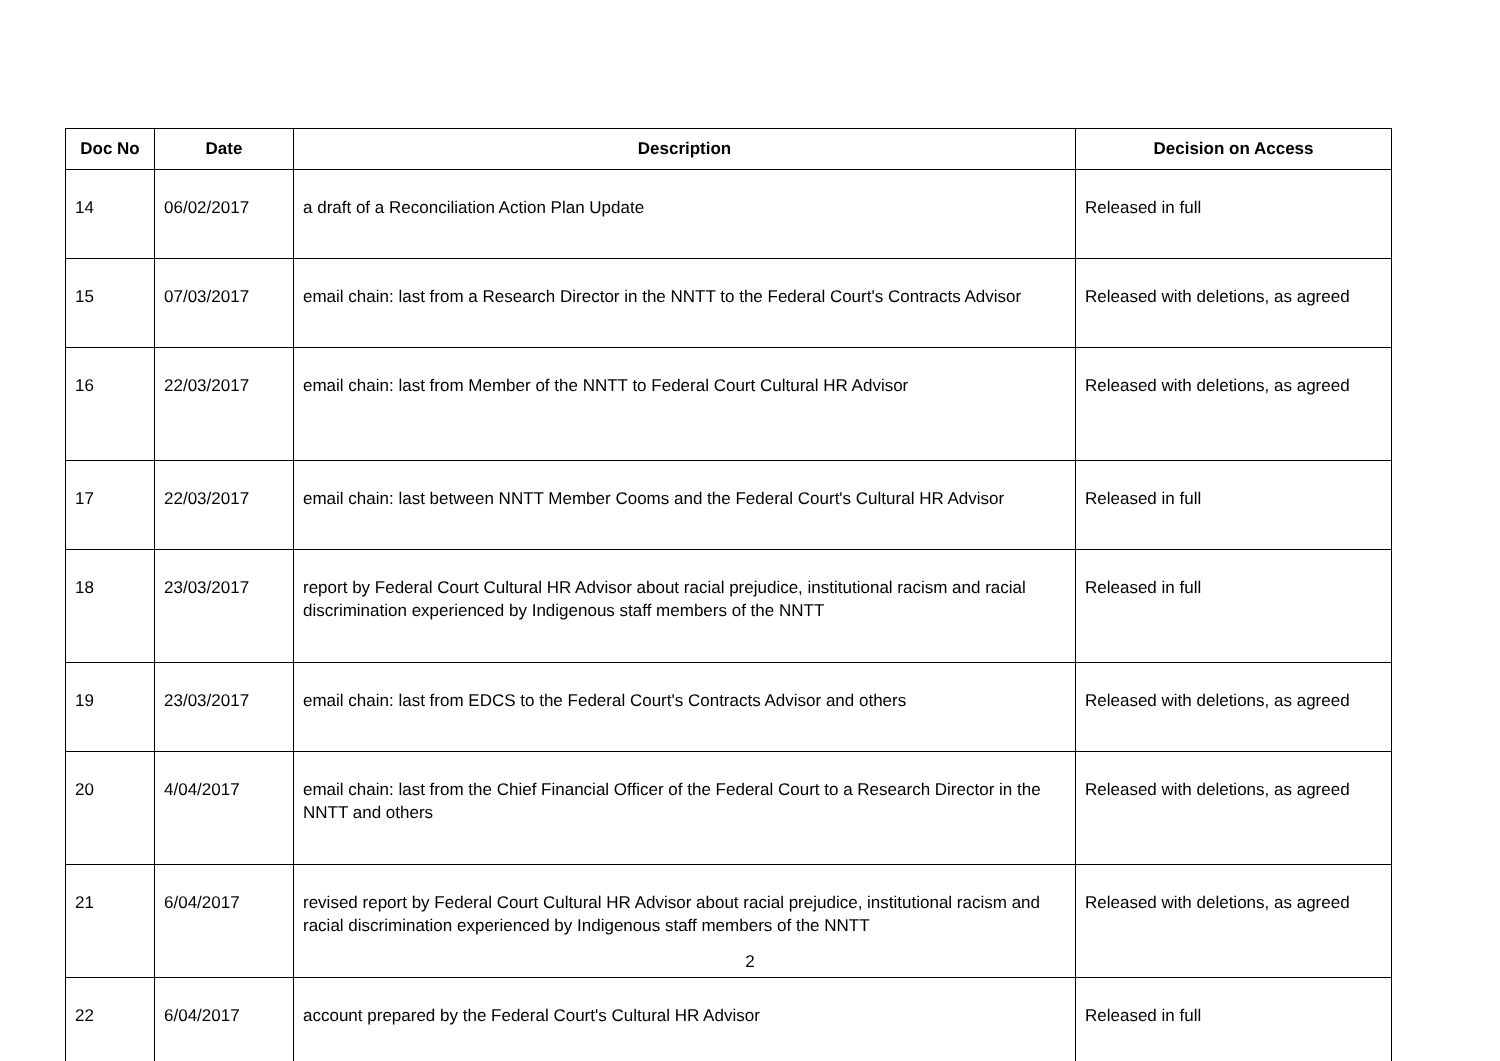| Doc No | Date | Description | Decision on Access |
| --- | --- | --- | --- |
| 14 | 06/02/2017 | a draft of a Reconciliation Action Plan Update | Released in full |
| 15 | 07/03/2017 | email chain: last from a Research Director in the NNTT to the Federal Court's Contracts Advisor | Released with deletions, as agreed |
| 16 | 22/03/2017 | email chain: last from Member of the NNTT to Federal Court Cultural HR Advisor | Released with deletions, as agreed |
| 17 | 22/03/2017 | email chain: last between NNTT Member Cooms and the Federal Court's Cultural HR Advisor | Released in full |
| 18 | 23/03/2017 | report by Federal Court Cultural HR Advisor about racial prejudice, institutional racism and racial discrimination experienced by Indigenous staff members of the NNTT | Released in full |
| 19 | 23/03/2017 | email chain: last from EDCS to the Federal Court's Contracts Advisor and others | Released with deletions, as agreed |
| 20 | 4/04/2017 | email chain: last from the Chief Financial Officer of the Federal Court to a Research Director in the NNTT and others | Released with deletions, as agreed |
| 21 | 6/04/2017 | revised report by Federal Court Cultural HR Advisor about racial prejudice, institutional racism and racial discrimination experienced by Indigenous staff members of the NNTT | Released with deletions, as agreed |
| 22 | 6/04/2017 | account prepared by the Federal Court's Cultural HR Advisor | Released in full |
2